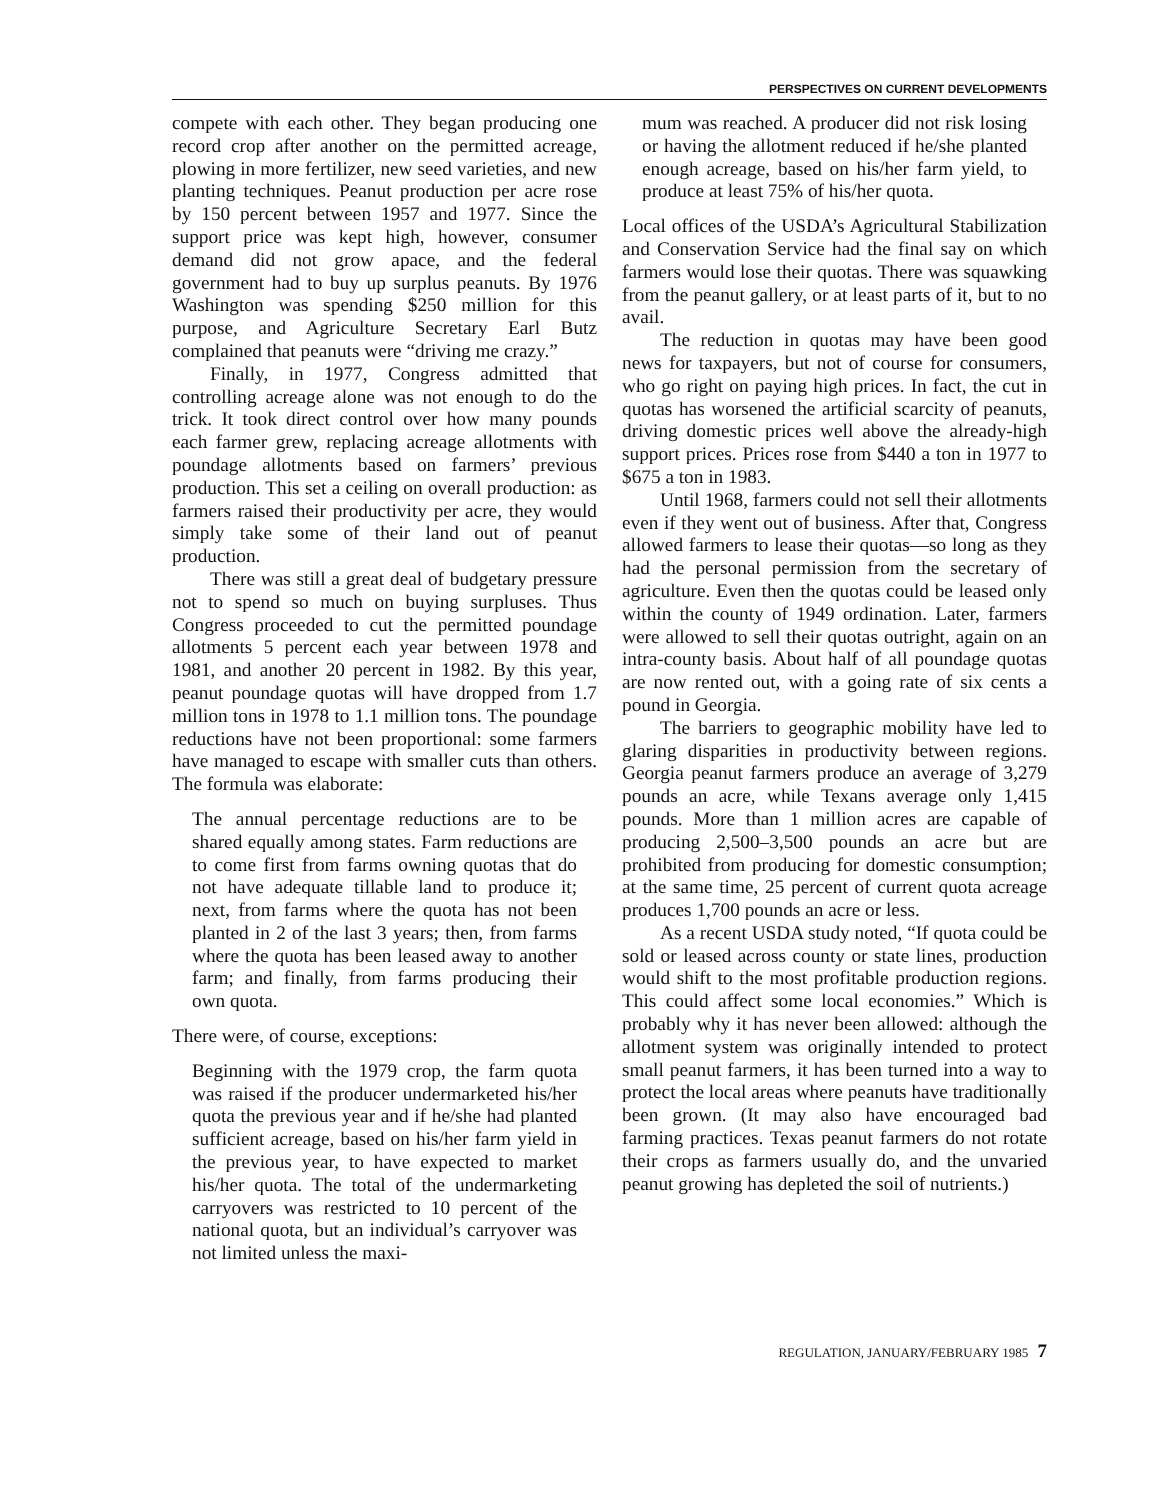PERSPECTIVES ON CURRENT DEVELOPMENTS
compete with each other. They began producing one record crop after another on the permitted acreage, plowing in more fertilizer, new seed varieties, and new planting techniques. Peanut production per acre rose by 150 percent between 1957 and 1977. Since the support price was kept high, however, consumer demand did not grow apace, and the federal government had to buy up surplus peanuts. By 1976 Washington was spending $250 million for this purpose, and Agriculture Secretary Earl Butz complained that peanuts were “driving me crazy.”
Finally, in 1977, Congress admitted that controlling acreage alone was not enough to do the trick. It took direct control over how many pounds each farmer grew, replacing acreage allotments with poundage allotments based on farmers’ previous production. This set a ceiling on overall production: as farmers raised their productivity per acre, they would simply take some of their land out of peanut production.
There was still a great deal of budgetary pressure not to spend so much on buying surpluses. Thus Congress proceeded to cut the permitted poundage allotments 5 percent each year between 1978 and 1981, and another 20 percent in 1982. By this year, peanut poundage quotas will have dropped from 1.7 million tons in 1978 to 1.1 million tons. The poundage reductions have not been proportional: some farmers have managed to escape with smaller cuts than others. The formula was elaborate:
The annual percentage reductions are to be shared equally among states. Farm reductions are to come first from farms owning quotas that do not have adequate tillable land to produce it; next, from farms where the quota has not been planted in 2 of the last 3 years; then, from farms where the quota has been leased away to another farm; and finally, from farms producing their own quota.
There were, of course, exceptions:
Beginning with the 1979 crop, the farm quota was raised if the producer undermarketed his/her quota the previous year and if he/she had planted sufficient acreage, based on his/her farm yield in the previous year, to have expected to market his/her quota. The total of the undermarketing carryovers was restricted to 10 percent of the national quota, but an individual’s carryover was not limited unless the maxi-
mum was reached. A producer did not risk losing or having the allotment reduced if he/she planted enough acreage, based on his/her farm yield, to produce at least 75% of his/her quota.
Local offices of the USDA’s Agricultural Stabilization and Conservation Service had the final say on which farmers would lose their quotas. There was squawking from the peanut gallery, or at least parts of it, but to no avail.
The reduction in quotas may have been good news for taxpayers, but not of course for consumers, who go right on paying high prices. In fact, the cut in quotas has worsened the artificial scarcity of peanuts, driving domestic prices well above the already-high support prices. Prices rose from $440 a ton in 1977 to $675 a ton in 1983.
Until 1968, farmers could not sell their allotments even if they went out of business. After that, Congress allowed farmers to lease their quotas—so long as they had the personal permission from the secretary of agriculture. Even then the quotas could be leased only within the county of 1949 ordination. Later, farmers were allowed to sell their quotas outright, again on an intra-county basis. About half of all poundage quotas are now rented out, with a going rate of six cents a pound in Georgia.
The barriers to geographic mobility have led to glaring disparities in productivity between regions. Georgia peanut farmers produce an average of 3,279 pounds an acre, while Texans average only 1,415 pounds. More than 1 million acres are capable of producing 2,500–3,500 pounds an acre but are prohibited from producing for domestic consumption; at the same time, 25 percent of current quota acreage produces 1,700 pounds an acre or less.
As a recent USDA study noted, “If quota could be sold or leased across county or state lines, production would shift to the most profitable production regions. This could affect some local economies.” Which is probably why it has never been allowed: although the allotment system was originally intended to protect small peanut farmers, it has been turned into a way to protect the local areas where peanuts have traditionally been grown. (It may also have encouraged bad farming practices. Texas peanut farmers do not rotate their crops as farmers usually do, and the unvaried peanut growing has depleted the soil of nutrients.)
REGULATION, JANUARY/FEBRUARY 1985 7